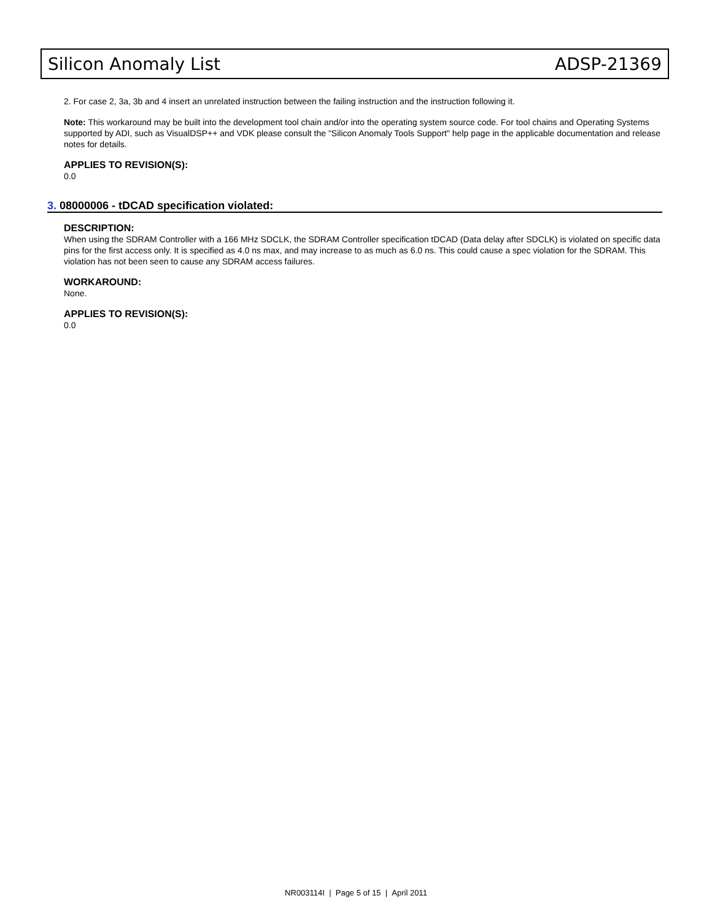Silicon Anomaly List ADSP-21369
2. For case 2, 3a, 3b and 4 insert an unrelated instruction between the failing instruction and the instruction following it.
Note: This workaround may be built into the development tool chain and/or into the operating system source code. For tool chains and Operating Systems supported by ADI, such as VisualDSP++ and VDK please consult the "Silicon Anomaly Tools Support" help page in the applicable documentation and release notes for details.
APPLIES TO REVISION(S):
0.0
3. 08000006 - tDCAD specification violated:
DESCRIPTION:
When using the SDRAM Controller with a 166 MHz SDCLK, the SDRAM Controller specification tDCAD (Data delay after SDCLK) is violated on specific data pins for the first access only. It is specified as 4.0 ns max, and may increase to as much as 6.0 ns. This could cause a spec violation for the SDRAM. This violation has not been seen to cause any SDRAM access failures.
WORKAROUND:
None.
APPLIES TO REVISION(S):
0.0
NR003114I | Page 5 of 15 | April 2011